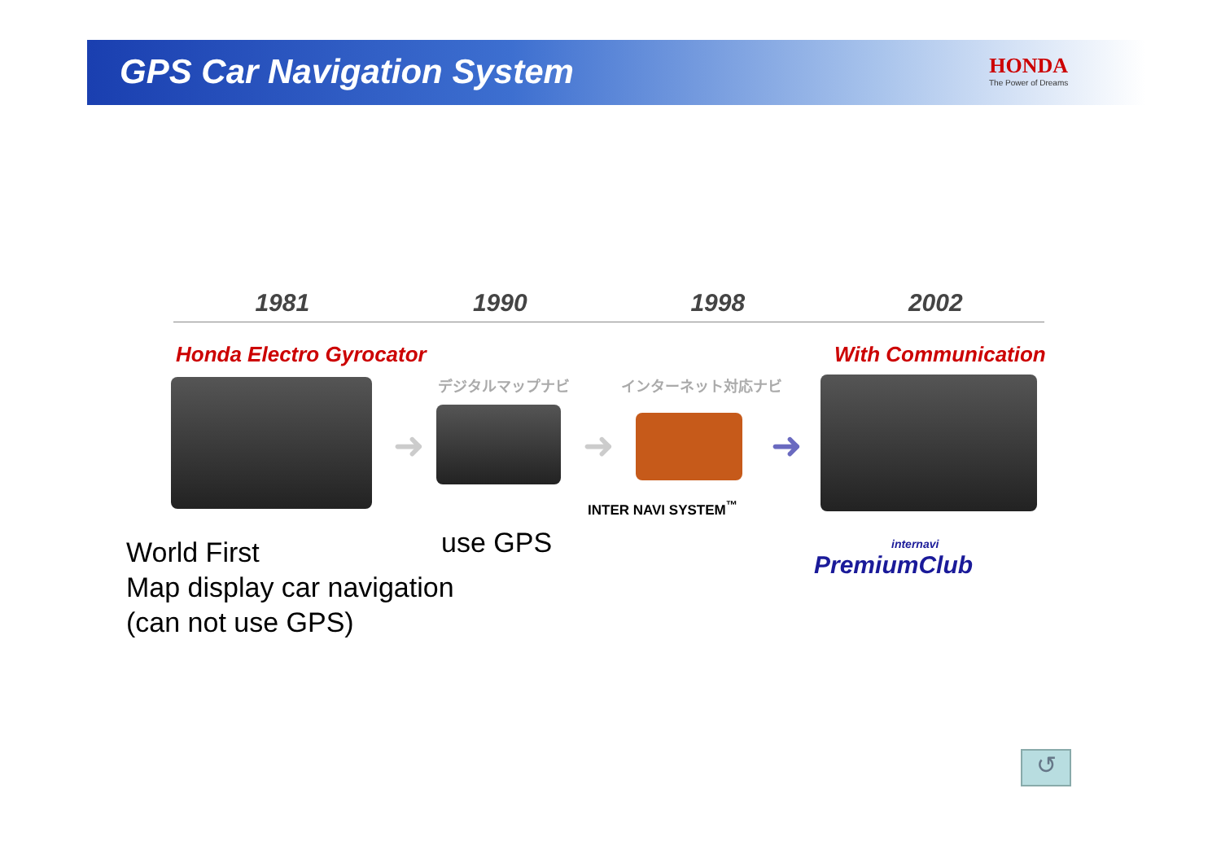GPS Car Navigation System
HONDA
The Power of Dreams
1981 1990 1998 2002
Honda Electro Gyrocator With Communication
デジタルマップナビ インターネット対応ナビ
➜ ➜
INTER NAVI SYSTEM<sup>™</sup>
➜
internavi
PremiumClub
World First
Map display car navigation
(can not use GPS)
use GPS
↺